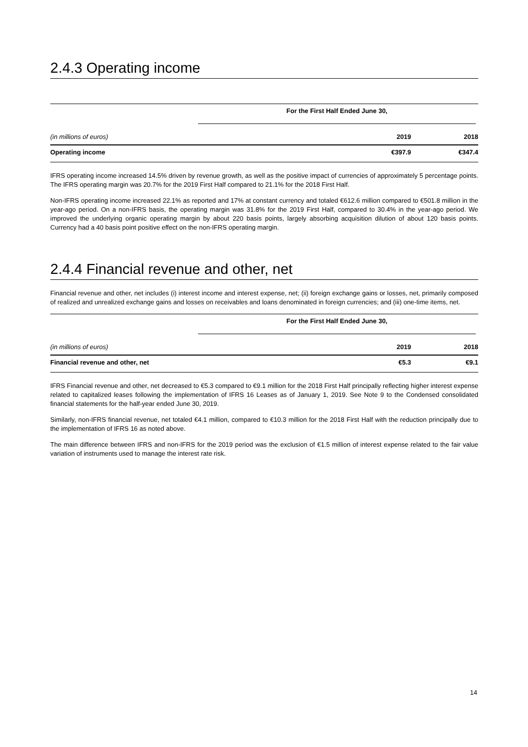2.4.3 Operating income
| | For the First Half Ended June 30, | | |
| (in millions of euros) | 2019 | 2018 | |
| Operating income | €397.9 | €347.4 | |
IFRS operating income increased 14.5% driven by revenue growth, as well as the positive impact of currencies of approximately 5 percentage points. The IFRS operating margin was 20.7% for the 2019 First Half compared to 21.1% for the 2018 First Half.
Non-IFRS operating income increased 22.1% as reported and 17% at constant currency and totaled €612.6 million compared to €501.8 million in the year-ago period. On a non-IFRS basis, the operating margin was 31.8% for the 2019 First Half, compared to 30.4% in the year-ago period. We improved the underlying organic operating margin by about 220 basis points, largely absorbing acquisition dilution of about 120 basis points. Currency had a 40 basis point positive effect on the non-IFRS operating margin.
2.4.4 Financial revenue and other, net
Financial revenue and other, net includes (i) interest income and interest expense, net; (ii) foreign exchange gains or losses, net, primarily composed of realized and unrealized exchange gains and losses on receivables and loans denominated in foreign currencies; and (iii) one-time items, net.
| | For the First Half Ended June 30, | | |
| (in millions of euros) | 2019 | 2018 | |
| Financial revenue and other, net | €5.3 | €9.1 | |
IFRS Financial revenue and other, net decreased to €5.3 compared to €9.1 million for the 2018 First Half principally reflecting higher interest expense related to capitalized leases following the implementation of IFRS 16 Leases as of January 1, 2019. See Note 9 to the Condensed consolidated financial statements for the half-year ended June 30, 2019.
Similarly, non-IFRS financial revenue, net totaled €4.1 million, compared to €10.3 million for the 2018 First Half with the reduction principally due to the implementation of IFRS 16 as noted above.
The main difference between IFRS and non-IFRS for the 2019 period was the exclusion of €1.5 million of interest expense related to the fair value variation of instruments used to manage the interest rate risk.
14